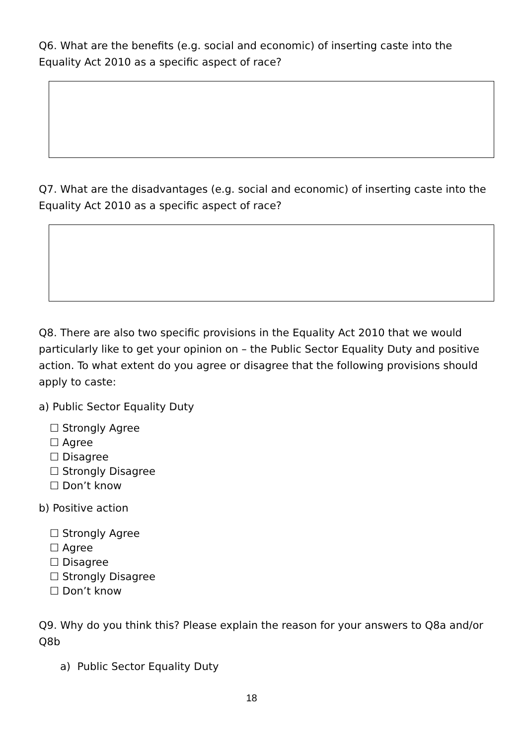Q6. What are the benefits (e.g. social and economic) of inserting caste into the Equality Act 2010 as a specific aspect of race?
Q7. What are the disadvantages (e.g. social and economic) of inserting caste into the Equality Act 2010 as a specific aspect of race?
Q8. There are also two specific provisions in the Equality Act 2010 that we would particularly like to get your opinion on – the Public Sector Equality Duty and positive action. To what extent do you agree or disagree that the following provisions should apply to caste:
a) Public Sector Equality Duty
☐ Strongly Agree
☐ Agree
☐ Disagree
☐ Strongly Disagree
☐ Don’t know
b) Positive action
☐ Strongly Agree
☐ Agree
☐ Disagree
☐ Strongly Disagree
☐ Don’t know
Q9. Why do you think this? Please explain the reason for your answers to Q8a and/or Q8b
a) Public Sector Equality Duty
18